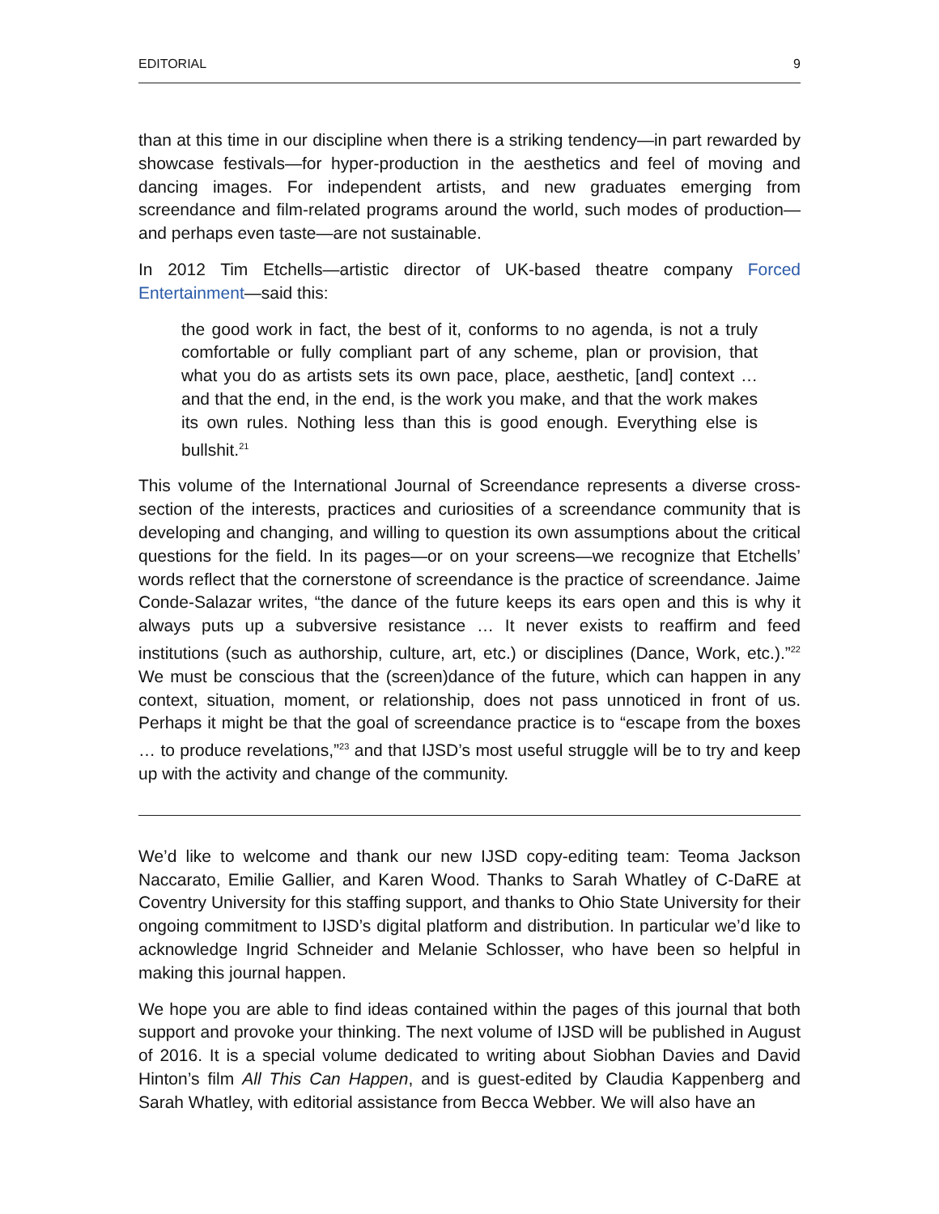EDITORIAL 9
than at this time in our discipline when there is a striking tendency—in part rewarded by showcase festivals—for hyper-production in the aesthetics and feel of moving and dancing images. For independent artists, and new graduates emerging from screendance and film-related programs around the world, such modes of production—and perhaps even taste—are not sustainable.
In 2012 Tim Etchells—artistic director of UK-based theatre company Forced Entertainment—said this:
the good work in fact, the best of it, conforms to no agenda, is not a truly comfortable or fully compliant part of any scheme, plan or provision, that what you do as artists sets its own pace, place, aesthetic, [and] context … and that the end, in the end, is the work you make, and that the work makes its own rules. Nothing less than this is good enough. Everything else is bullshit.<sup>21</sup>
This volume of the International Journal of Screendance represents a diverse cross-section of the interests, practices and curiosities of a screendance community that is developing and changing, and willing to question its own assumptions about the critical questions for the field. In its pages—or on your screens—we recognize that Etchells’ words reflect that the cornerstone of screendance is the practice of screendance. Jaime Conde-Salazar writes, “the dance of the future keeps its ears open and this is why it always puts up a subversive resistance … It never exists to reaffirm and feed institutions (such as authorship, culture, art, etc.) or disciplines (Dance, Work, etc.).”<sup>22</sup> We must be conscious that the (screen)dance of the future, which can happen in any context, situation, moment, or relationship, does not pass unnoticed in front of us. Perhaps it might be that the goal of screendance practice is to “escape from the boxes … to produce revelations,”<sup>23</sup> and that IJSD’s most useful struggle will be to try and keep up with the activity and change of the community.
We’d like to welcome and thank our new IJSD copy-editing team: Teoma Jackson Naccarato, Emilie Gallier, and Karen Wood. Thanks to Sarah Whatley of C-DaRE at Coventry University for this staffing support, and thanks to Ohio State University for their ongoing commitment to IJSD’s digital platform and distribution. In particular we’d like to acknowledge Ingrid Schneider and Melanie Schlosser, who have been so helpful in making this journal happen.
We hope you are able to find ideas contained within the pages of this journal that both support and provoke your thinking. The next volume of IJSD will be published in August of 2016. It is a special volume dedicated to writing about Siobhan Davies and David Hinton’s film All This Can Happen, and is guest-edited by Claudia Kappenberg and Sarah Whatley, with editorial assistance from Becca Webber. We will also have an